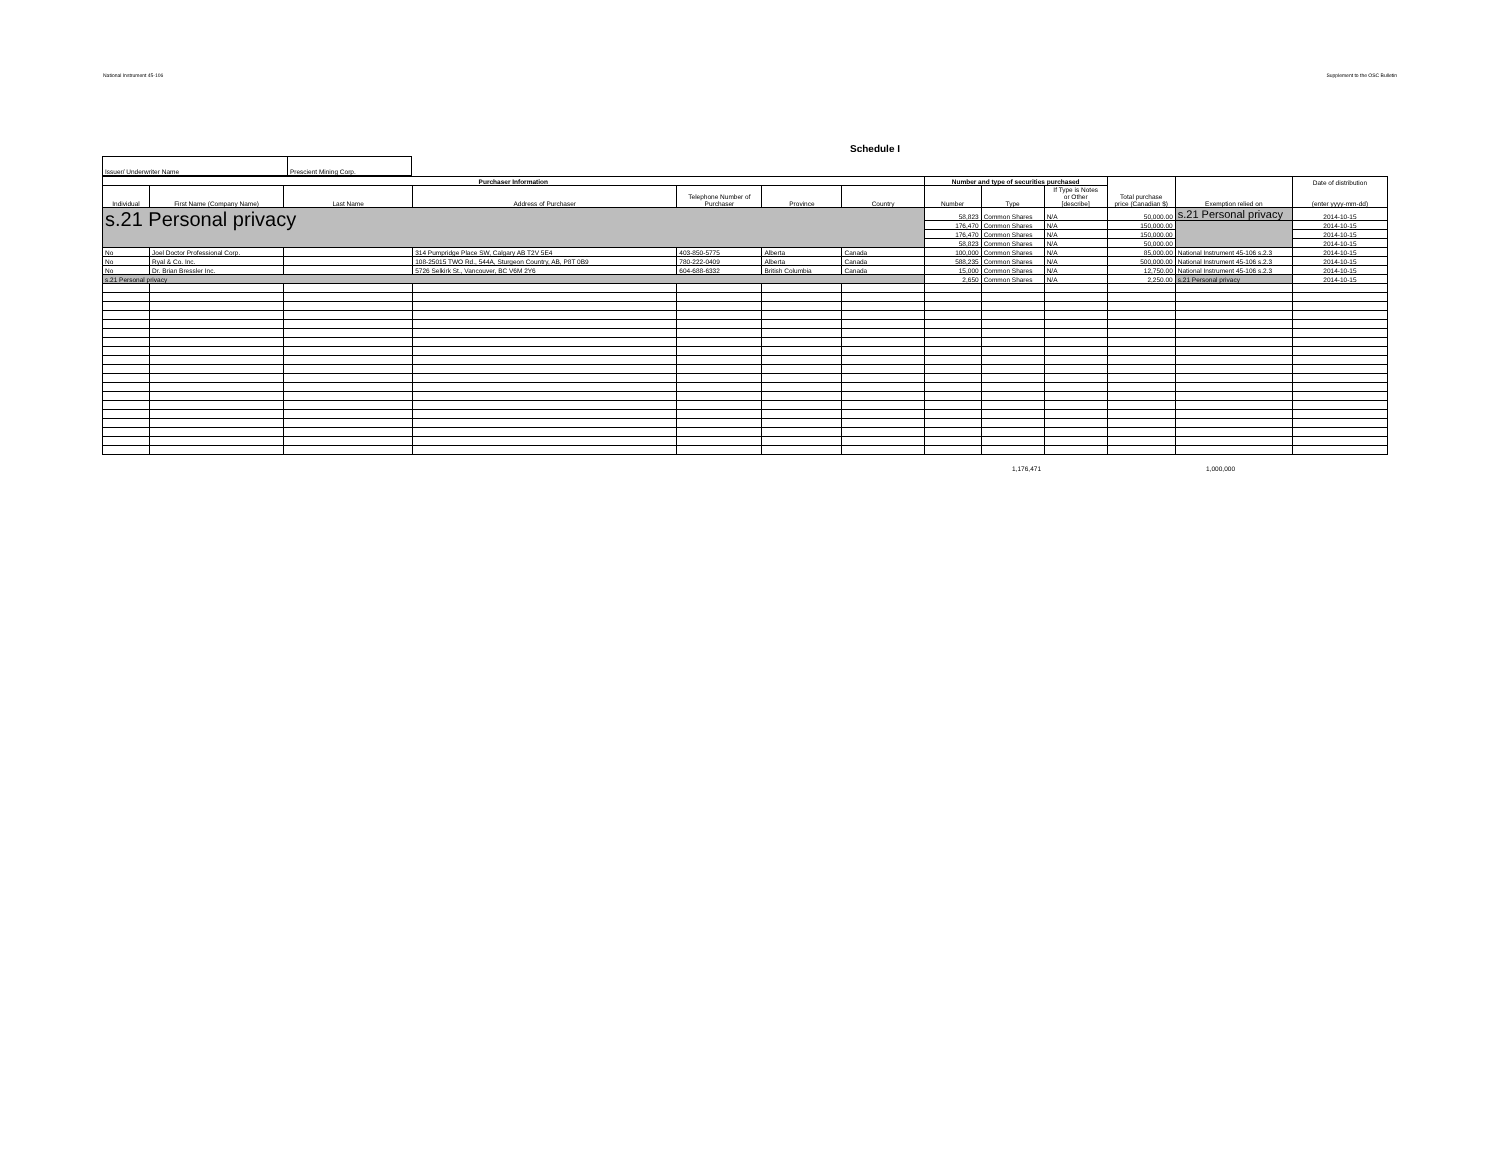National Instrument 45-106 Supplement to the OSC Bulletin
Schedule I
| Issuer/ Underwriter Name | Prescient Mining Corp. |
| Purchaser Information | | | | | | | Number and type of securities purchased | | | Total purchase price (Canadian $) | Exemption relied on | Date of distribution (enter yyyy-mm-dd) |
| --- | --- | --- | --- | --- | --- | --- | --- | --- | --- | --- | --- | --- |
| Individual | First Name (Company Name) | Last Name | Address of Purchaser | Telephone Number of Purchaser | Province | Country | Number | Type | If Type is Notes or Other [describe] | | | |
| s.21 Personal privacy | | | | | | | 58,823 | Common Shares | N/A | 50,000.00 | s.21 Personal privacy | 2014-10-15 |
| | | | | | | | 176,470 | Common Shares | N/A | 150,000.00 | | 2014-10-15 |
| | | | | | | | 176,470 | Common Shares | N/A | 150,000.00 | | 2014-10-15 |
| | | | | | | | 58,823 | Common Shares | N/A | 50,000.00 | | 2014-10-15 |
| No | Joel Doctor Professional Corp. | | 314 Pumpridge Place SW, Calgary AB T2V 5E4 | 403-850-5775 | Alberta | Canada | 100,000 | Common Shares | N/A | 85,000.00 | National Instrument 45-106 s.2.3 | 2014-10-15 |
| No | Ryal & Co. Inc. | | 108-25015 TWO Rd., 544A, Sturgeon Country, AB, P8T 0B9 | 780-222-0409 | Alberta | Canada | 588,235 | Common Shares | N/A | 500,000.00 | National Instrument 45-106 s.2.3 | 2014-10-15 |
| No | Dr. Brian Bressler Inc. | | 5726 Selkirk St., Vancouver, BC V6M 2Y6 | 604-688-6332 | British Columbia | Canada | 15,000 | Common Shares | N/A | 12,750.00 | National Instrument 45-106 s.2.3 | 2014-10-15 |
| s.21 Personal privacy | | | | | | | 2,650 | Common Shares | N/A | 2,250.00 | s.21 Personal privacy | 2014-10-15 |
1,176,471 1,000,000